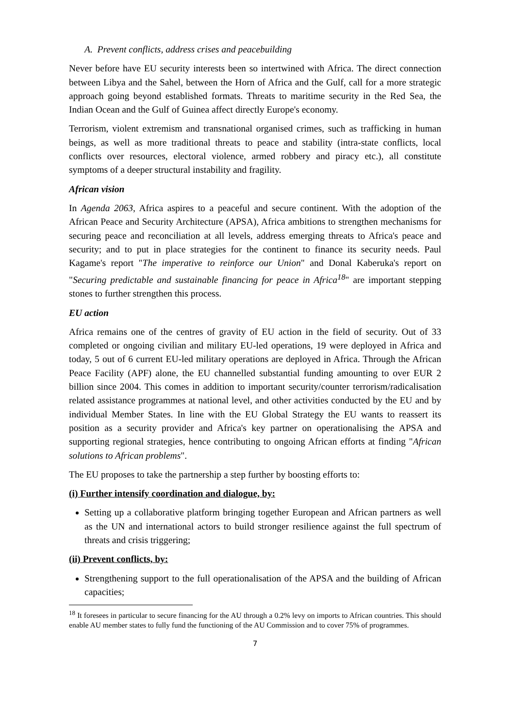A. Prevent conflicts, address crises and peacebuilding
Never before have EU security interests been so intertwined with Africa. The direct connection between Libya and the Sahel, between the Horn of Africa and the Gulf, call for a more strategic approach going beyond established formats. Threats to maritime security in the Red Sea, the Indian Ocean and the Gulf of Guinea affect directly Europe's economy.
Terrorism, violent extremism and transnational organised crimes, such as trafficking in human beings, as well as more traditional threats to peace and stability (intra-state conflicts, local conflicts over resources, electoral violence, armed robbery and piracy etc.), all constitute symptoms of a deeper structural instability and fragility.
African vision
In Agenda 2063, Africa aspires to a peaceful and secure continent. With the adoption of the African Peace and Security Architecture (APSA), Africa ambitions to strengthen mechanisms for securing peace and reconciliation at all levels, address emerging threats to Africa's peace and security; and to put in place strategies for the continent to finance its security needs. Paul Kagame's report "The imperative to reinforce our Union" and Donal Kaberuka's report on "Securing predictable and sustainable financing for peace in Africa<sup>18</sup>" are important stepping stones to further strengthen this process.
EU action
Africa remains one of the centres of gravity of EU action in the field of security. Out of 33 completed or ongoing civilian and military EU-led operations, 19 were deployed in Africa and today, 5 out of 6 current EU-led military operations are deployed in Africa. Through the African Peace Facility (APF) alone, the EU channelled substantial funding amounting to over EUR 2 billion since 2004. This comes in addition to important security/counter terrorism/radicalisation related assistance programmes at national level, and other activities conducted by the EU and by individual Member States. In line with the EU Global Strategy the EU wants to reassert its position as a security provider and Africa's key partner on operationalising the APSA and supporting regional strategies, hence contributing to ongoing African efforts at finding "African solutions to African problems".
The EU proposes to take the partnership a step further by boosting efforts to:
(i) Further intensify coordination and dialogue, by:
Setting up a collaborative platform bringing together European and African partners as well as the UN and international actors to build stronger resilience against the full spectrum of threats and crisis triggering;
(ii) Prevent conflicts, by:
Strengthening support to the full operationalisation of the APSA and the building of African capacities;
<sup>18</sup> It foresees in particular to secure financing for the AU through a 0.2% levy on imports to African countries. This should enable AU member states to fully fund the functioning of the AU Commission and to cover 75% of programmes.
7